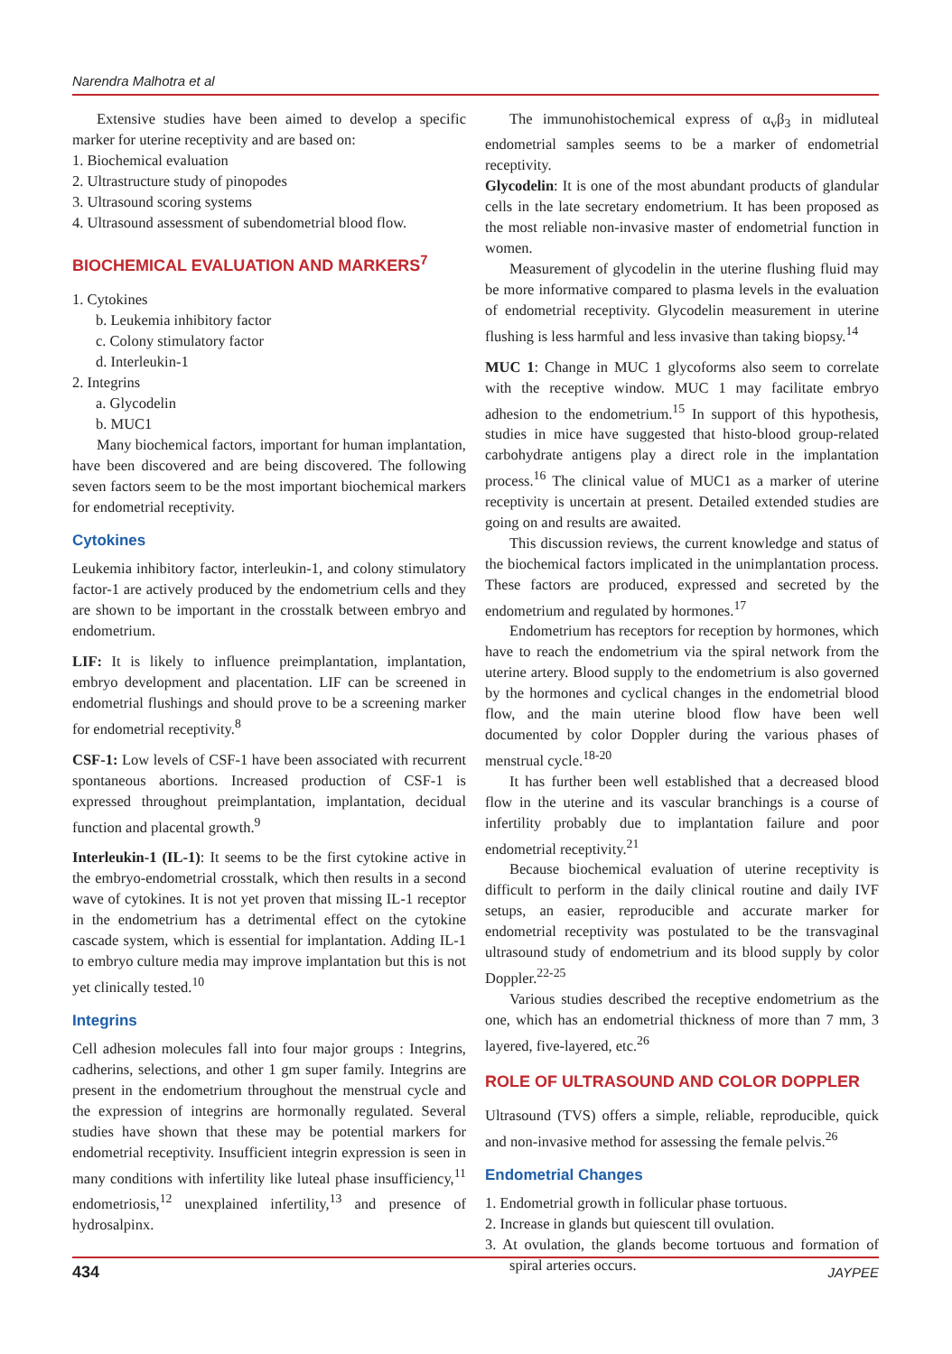Narendra Malhotra et al
Extensive studies have been aimed to develop a specific marker for uterine receptivity and are based on:
1. Biochemical evaluation
2. Ultrastructure study of pinopodes
3. Ultrasound scoring systems
4. Ultrasound assessment of subendometrial blood flow.
BIOCHEMICAL EVALUATION AND MARKERS<sup>7</sup>
1. Cytokines
b. Leukemia inhibitory factor
c. Colony stimulatory factor
d. Interleukin-1
2. Integrins
a. Glycodelin
b. MUC1
Many biochemical factors, important for human implantation, have been discovered and are being discovered. The following seven factors seem to be the most important biochemical markers for endometrial receptivity.
Cytokines
Leukemia inhibitory factor, interleukin-1, and colony stimulatory factor-1 are actively produced by the endometrium cells and they are shown to be important in the crosstalk between embryo and endometrium.
LIF: It is likely to influence preimplantation, implantation, embryo development and placentation. LIF can be screened in endometrial flushings and should prove to be a screening marker for endometrial receptivity.<sup>8</sup>
CSF-1: Low levels of CSF-1 have been associated with recurrent spontaneous abortions. Increased production of CSF-1 is expressed throughout preimplantation, implantation, decidual function and placental growth.<sup>9</sup>
Interleukin-1 (IL-1): It seems to be the first cytokine active in the embryo-endometrial crosstalk, which then results in a second wave of cytokines. It is not yet proven that missing IL-1 receptor in the endometrium has a detrimental effect on the cytokine cascade system, which is essential for implantation. Adding IL-1 to embryo culture media may improve implantation but this is not yet clinically tested.<sup>10</sup>
Integrins
Cell adhesion molecules fall into four major groups : Integrins, cadherins, selections, and other 1 gm super family. Integrins are present in the endometrium throughout the menstrual cycle and the expression of integrins are hormonally regulated. Several studies have shown that these may be potential markers for endometrial receptivity. Insufficient integrin expression is seen in many conditions with infertility like luteal phase insufficiency,<sup>11</sup> endometriosis,<sup>12</sup> unexplained infertility,<sup>13</sup> and presence of hydrosalpinx.
The immunohistochemical express of α<sub>v</sub>β<sub>3</sub> in midluteal endometrial samples seems to be a marker of endometrial receptivity.
Glycodelin: It is one of the most abundant products of glandular cells in the late secretary endometrium. It has been proposed as the most reliable non-invasive master of endometrial function in women.
Measurement of glycodelin in the uterine flushing fluid may be more informative compared to plasma levels in the evaluation of endometrial receptivity. Glycodelin measurement in uterine flushing is less harmful and less invasive than taking biopsy.<sup>14</sup>
MUC 1: Change in MUC 1 glycoforms also seem to correlate with the receptive window. MUC 1 may facilitate embryo adhesion to the endometrium.<sup>15</sup> In support of this hypothesis, studies in mice have suggested that histo-blood group-related carbohydrate antigens play a direct role in the implantation process.<sup>16</sup> The clinical value of MUC1 as a marker of uterine receptivity is uncertain at present. Detailed extended studies are going on and results are awaited.
This discussion reviews, the current knowledge and status of the biochemical factors implicated in the unimplantation process. These factors are produced, expressed and secreted by the endometrium and regulated by hormones.<sup>17</sup>
Endometrium has receptors for reception by hormones, which have to reach the endometrium via the spiral network from the uterine artery. Blood supply to the endometrium is also governed by the hormones and cyclical changes in the endometrial blood flow, and the main uterine blood flow have been well documented by color Doppler during the various phases of menstrual cycle.<sup>18-20</sup>
It has further been well established that a decreased blood flow in the uterine and its vascular branchings is a course of infertility probably due to implantation failure and poor endometrial receptivity.<sup>21</sup>
Because biochemical evaluation of uterine receptivity is difficult to perform in the daily clinical routine and daily IVF setups, an easier, reproducible and accurate marker for endometrial receptivity was postulated to be the transvaginal ultrasound study of endometrium and its blood supply by color Doppler.<sup>22-25</sup>
Various studies described the receptive endometrium as the one, which has an endometrial thickness of more than 7 mm, 3 layered, five-layered, etc.<sup>26</sup>
ROLE OF ULTRASOUND AND COLOR DOPPLER
Ultrasound (TVS) offers a simple, reliable, reproducible, quick and non-invasive method for assessing the female pelvis.<sup>26</sup>
Endometrial Changes
1. Endometrial growth in follicular phase tortuous.
2. Increase in glands but quiescent till ovulation.
3. At ovulation, the glands become tortuous and formation of spiral arteries occurs.
434 JAYPEE